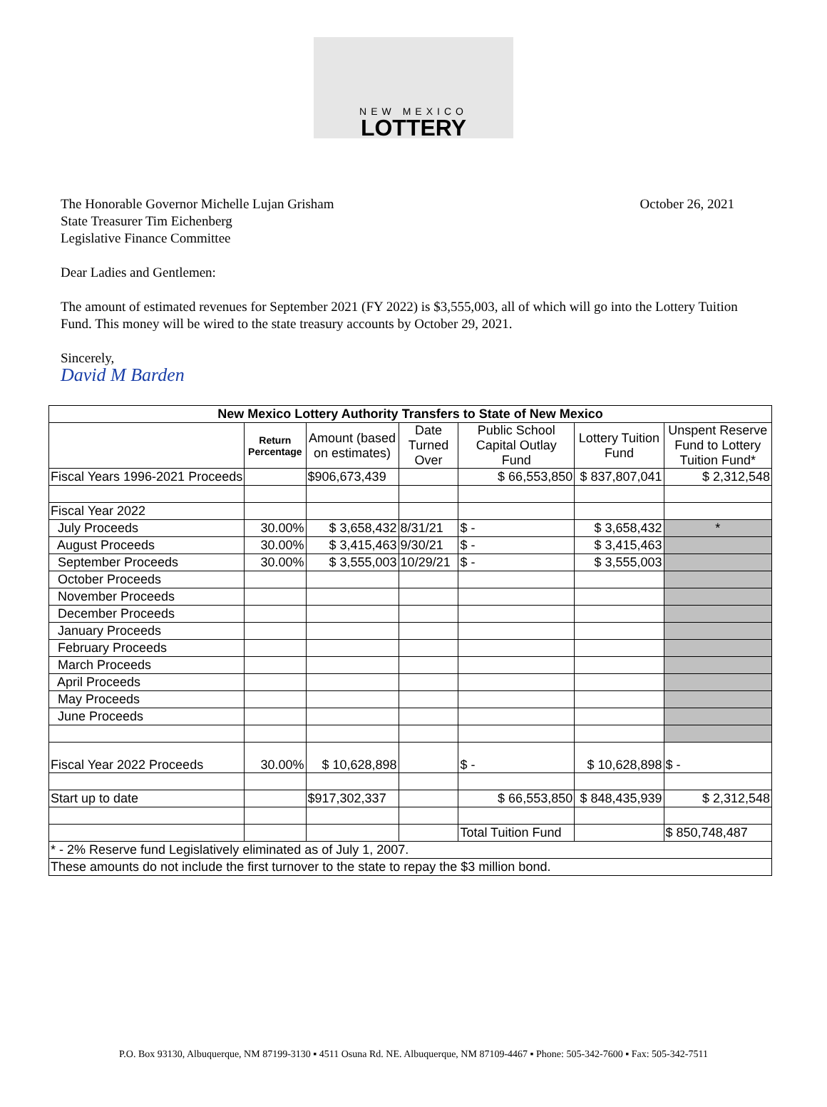NEW MEXICO
LOTTERY
The Honorable Governor Michelle Lujan Grisham
State Treasurer Tim Eichenberg
Legislative Finance Committee
October 26, 2021
Dear Ladies and Gentlemen:
The amount of estimated revenues for September 2021 (FY 2022) is $3,555,003, all of which will go into the Lottery Tuition Fund. This money will be wired to the state treasury accounts by October 29, 2021.
Sincerely,
David M Barden
| New Mexico Lottery Authority Transfers to State of New Mexico | | | | | | |
| --- | --- | --- | --- | --- | --- | --- |
| | Return Percentage | Amount (based on estimates) | Date Turned Over | Public School Capital Outlay Fund | Lottery Tuition Fund | Unspent Reserve Fund to Lottery Tuition Fund* |
| Fiscal Years 1996-2021 Proceeds | | $906,673,439 | | $ 66,553,850 | $ 837,807,041 | $ 2,312,548 |
| Fiscal Year 2022 | | | | | | |
| July Proceeds | 30.00% | $ 3,658,432 | 8/31/21 | $ - | $ 3,658,432 | * |
| August Proceeds | 30.00% | $ 3,415,463 | 9/30/21 | $ - | $ 3,415,463 | |
| September Proceeds | 30.00% | $ 3,555,003 | 10/29/21 | $ - | $ 3,555,003 | |
| October Proceeds | | | | | | |
| November Proceeds | | | | | | |
| December Proceeds | | | | | | |
| January Proceeds | | | | | | |
| February Proceeds | | | | | | |
| March Proceeds | | | | | | |
| April Proceeds | | | | | | |
| May Proceeds | | | | | | |
| June Proceeds | | | | | | |
| Fiscal Year 2022 Proceeds | 30.00% | $ 10,628,898 | | $ - | $ 10,628,898 | $ - |
| Start up to date | | $917,302,337 | | $ 66,553,850 | $ 848,435,939 | $ 2,312,548 |
| | | | | Total Tuition Fund | | $ 850,748,487 |
| * - 2% Reserve fund Legislatively eliminated as of July 1, 2007. | | | | | | |
| These amounts do not include the first turnover to the state to repay the $3 million bond. | | | | | | |
P.O. Box 93130, Albuquerque, NM 87199-3130 ▪ 4511 Osuna Rd. NE. Albuquerque, NM 87109-4467 ▪ Phone: 505-342-7600 ▪ Fax: 505-342-7511